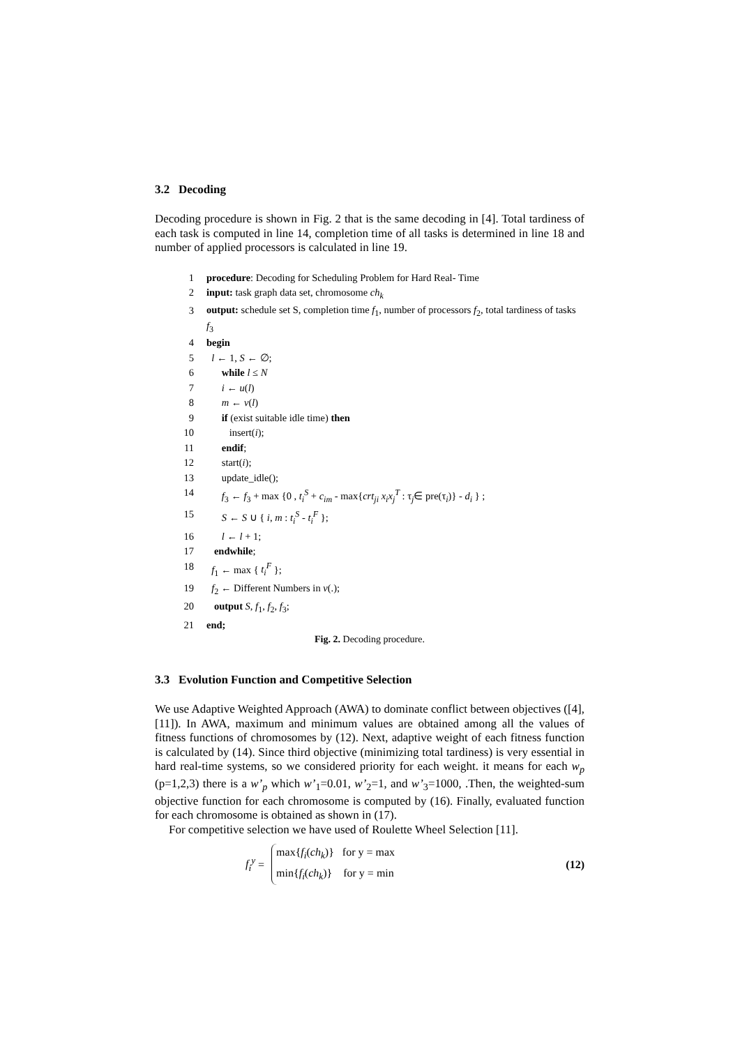3.2 Decoding
Decoding procedure is shown in Fig. 2 that is the same decoding in [4]. Total tardiness of each task is computed in line 14, completion time of all tasks is determined in line 18 and number of applied processors is calculated in line 19.
1 procedure: Decoding for Scheduling Problem for Hard Real- Time
2 input: task graph data set, chromosome ch<sub>k</sub>
3 output: schedule set S, completion time f<sub>1</sub>, number of processors f<sub>2</sub>, total tardiness of tasks f<sub>3</sub>
4 begin
5 l ← 1, S ← ∅;
6 while l ≤ N
7 i ← u(l)
8 m ← v(l)
9 if (exist suitable idle time) then
10 insert(i);
11 endif;
12 start(i);
13 update_idle();
14 f<sub>3</sub> ← f<sub>3</sub> + max {0 , t<sub>i</sub><sup>S</sup> + c<sub>im</sub> - max{crt<sub>ji</sub> x<sub>i</sub>x<sub>j</sub><sup>T</sup> : τ<sub>j</sub>∈ pre(τ<sub>i</sub>)} - d<sub>i</sub> } ;
15 S ← S ∪ { i, m : t<sub>i</sub><sup>S</sup> - t<sub>i</sub><sup>F</sup> };
16 l ← l + 1;
17 endwhile;
18 f<sub>1</sub> ← max { t<sub>i</sub><sup>F</sup> };
19 f<sub>2</sub> ← Different Numbers in v(.);
20 output S, f<sub>1</sub>, f<sub>2</sub>, f<sub>3</sub>;
21 end;
Fig. 2. Decoding procedure.
3.3 Evolution Function and Competitive Selection
We use Adaptive Weighted Approach (AWA) to dominate conflict between objectives ([4], [11]). In AWA, maximum and minimum values are obtained among all the values of fitness functions of chromosomes by (12). Next, adaptive weight of each fitness function is calculated by (14). Since third objective (minimizing total tardiness) is very essential in hard real-time systems, so we considered priority for each weight. it means for each w<sub>p</sub> (p=1,2,3) there is a w’<sub>p</sub> which w’<sub>1</sub>=0.01, w’<sub>2</sub>=1, and w’<sub>3</sub>=1000, .Then, the weighted-sum objective function for each chromosome is computed by (16). Finally, evaluated function for each chromosome is obtained as shown in (17).
For competitive selection we have used of Roulette Wheel Selection [11].
f<sub>i</sub><sup>y</sup> =
max{f<sub>i</sub>(ch<sub>k</sub>)} for y = max
min{f<sub>i</sub>(ch<sub>k</sub>)} for y = min
(12)